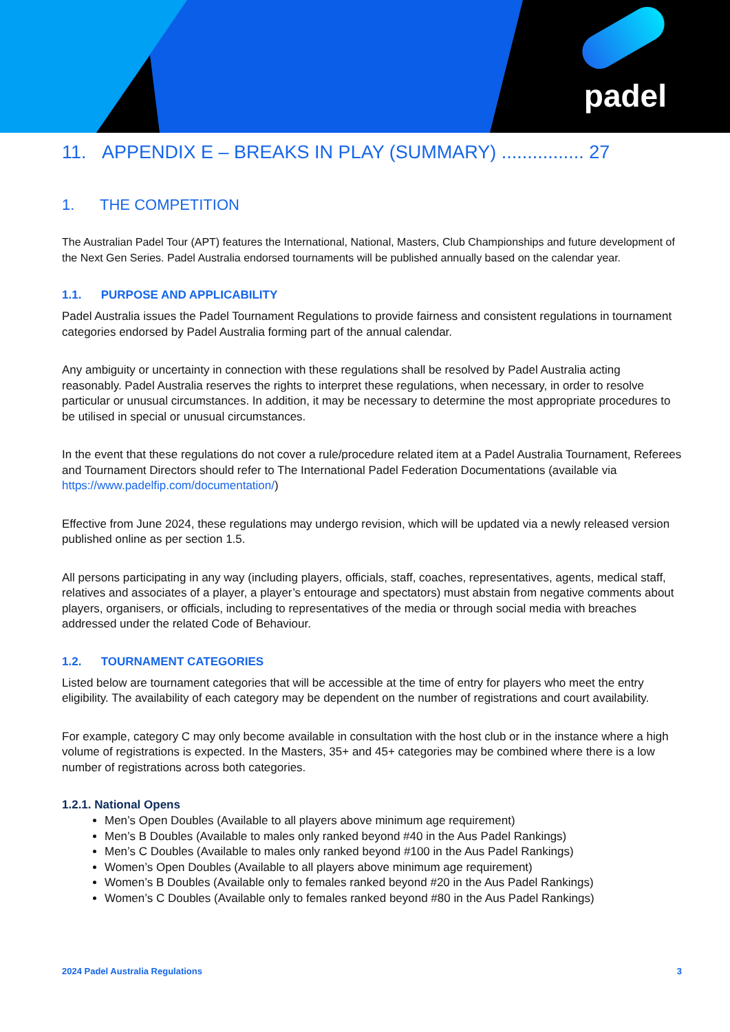padel
11. APPENDIX E – BREAKS IN PLAY (SUMMARY) ................ 27
1. THE COMPETITION
The Australian Padel Tour (APT) features the International, National, Masters, Club Championships and future development of the Next Gen Series. Padel Australia endorsed tournaments will be published annually based on the calendar year.
1.1. PURPOSE AND APPLICABILITY
Padel Australia issues the Padel Tournament Regulations to provide fairness and consistent regulations in tournament categories endorsed by Padel Australia forming part of the annual calendar.
Any ambiguity or uncertainty in connection with these regulations shall be resolved by Padel Australia acting reasonably. Padel Australia reserves the rights to interpret these regulations, when necessary, in order to resolve particular or unusual circumstances. In addition, it may be necessary to determine the most appropriate procedures to be utilised in special or unusual circumstances.
In the event that these regulations do not cover a rule/procedure related item at a Padel Australia Tournament, Referees and Tournament Directors should refer to The International Padel Federation Documentations (available via https://www.padelfip.com/documentation/)
Effective from June 2024, these regulations may undergo revision, which will be updated via a newly released version published online as per section 1.5.
All persons participating in any way (including players, officials, staff, coaches, representatives, agents, medical staff, relatives and associates of a player, a player’s entourage and spectators) must abstain from negative comments about players, organisers, or officials, including to representatives of the media or through social media with breaches addressed under the related Code of Behaviour.
1.2. TOURNAMENT CATEGORIES
Listed below are tournament categories that will be accessible at the time of entry for players who meet the entry eligibility. The availability of each category may be dependent on the number of registrations and court availability.
For example, category C may only become available in consultation with the host club or in the instance where a high volume of registrations is expected. In the Masters, 35+ and 45+ categories may be combined where there is a low number of registrations across both categories.
1.2.1. National Opens
Men’s Open Doubles (Available to all players above minimum age requirement)
Men’s B Doubles (Available to males only ranked beyond #40 in the Aus Padel Rankings)
Men’s C Doubles (Available to males only ranked beyond #100 in the Aus Padel Rankings)
Women’s Open Doubles (Available to all players above minimum age requirement)
Women’s B Doubles (Available only to females ranked beyond #20 in the Aus Padel Rankings)
Women’s C Doubles (Available only to females ranked beyond #80 in the Aus Padel Rankings)
2024 Padel Australia Regulations 3